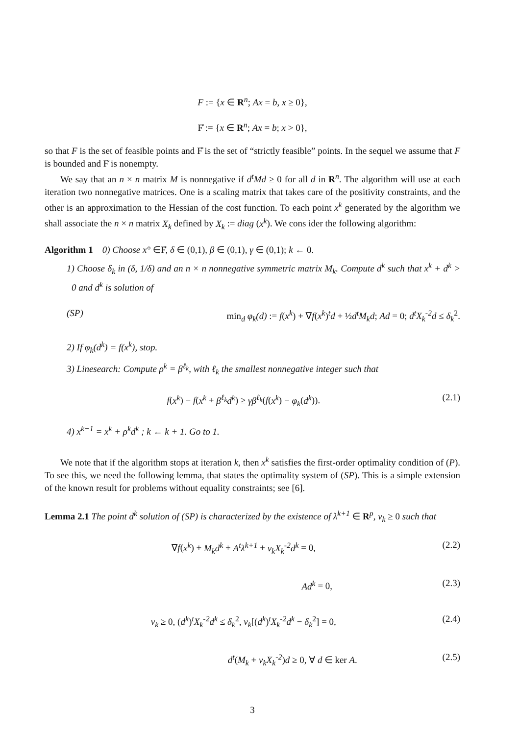F := {x ∈ R<sup>n</sup>; Ax = b, x ≥ 0},
F̊ := {x ∈ R<sup>n</sup>; Ax = b; x > 0},
so that F is the set of feasible points and F̊ is the set of “strictly feasible” points. In the sequel we assume that F is bounded and F̊ is nonempty.
We say that an n × n matrix M is nonnegative if d<sup>t</sup>Md ≥ 0 for all d in R<sup>n</sup>. The algorithm will use at each iteration two nonnegative matrices. One is a scaling matrix that takes care of the positivity constraints, and the other is an approximation to the Hessian of the cost function. To each point x<sup>k</sup> generated by the algorithm we shall associate the n × n matrix X<sub>k</sub> defined by X<sub>k</sub> := diag (x<sup>k</sup>). We cons ider the following algorithm:
Algorithm 1 0) Choose x° ∈F̊, δ ∈ (0,1), β ∈ (0,1), γ ∈ (0,1); k ← 0.
1) Choose δ<sub>k</sub> in (δ, 1/δ) and an n × n nonnegative symmetric matrix M<sub>k</sub>. Compute d<sup>k</sup> such that x<sup>k</sup> + d<sup>k</sup> > 0 and d<sup>k</sup> is solution of
(SP) min<sub>d</sub> φ<sub>k</sub>(d) := f(x<sup>k</sup>) + ∇f(x<sup>k</sup>)<sup>t</sup>d + ½d<sup>t</sup>M<sub>k</sub>d; Ad = 0; d<sup>t</sup>X<sub>k</sub><sup>-2</sup>d ≤ δ<sub>k</sub><sup>2</sup>.
2) If φ<sub>k</sub>(d<sup>k</sup>) = f(x<sup>k</sup>), stop.
3) Linesearch: Compute ρ<sup>k</sup> = β<sup>ℓ<sub>k</sub></sup>, with ℓ<sub>k</sub> the smallest nonnegative integer such that
f(x<sup>k</sup>) − f(x<sup>k</sup> + β<sup>ℓ<sub>k</sub></sup>d<sup>k</sup>) ≥ γβ<sup>ℓ<sub>k</sub></sup>(f(x<sup>k</sup>) − φ<sub>k</sub>(d<sup>k</sup>)). (2.1)
4) x<sup>k+1</sup> = x<sup>k</sup> + ρ<sup>k</sup>d<sup>k</sup> ; k ← k + 1. Go to 1.
We note that if the algorithm stops at iteration k, then x<sup>k</sup> satisfies the first-order optimality condition of (P). To see this, we need the following lemma, that states the optimality system of (SP). This is a simple extension of the known result for problems without equality constraints; see [6].
Lemma 2.1 The point d<sup>k</sup> solution of (SP) is characterized by the existence of λ<sup>k+1</sup> ∈ R<sup>p</sup>, ν<sub>k</sub> ≥ 0 such that
∇f(x<sup>k</sup>) + M<sub>k</sub>d<sup>k</sup> + A<sup>t</sup>λ<sup>k+1</sup> + ν<sub>k</sub>X<sub>k</sub><sup>-2</sup>d<sup>k</sup> = 0, (2.2)
Ad<sup>k</sup> = 0, (2.3)
ν<sub>k</sub> ≥ 0, (d<sup>k</sup>)<sup>t</sup>X<sub>k</sub><sup>-2</sup>d<sup>k</sup> ≤ δ<sub>k</sub><sup>2</sup>, ν<sub>k</sub>[(d<sup>k</sup>)<sup>t</sup>X<sub>k</sub><sup>-2</sup>d<sup>k</sup> − δ<sub>k</sub><sup>2</sup>] = 0, (2.4)
d<sup>t</sup>(M<sub>k</sub> + ν<sub>k</sub>X<sub>k</sub><sup>-2</sup>)d ≥ 0, ∀ d ∈ ker A. (2.5)
3